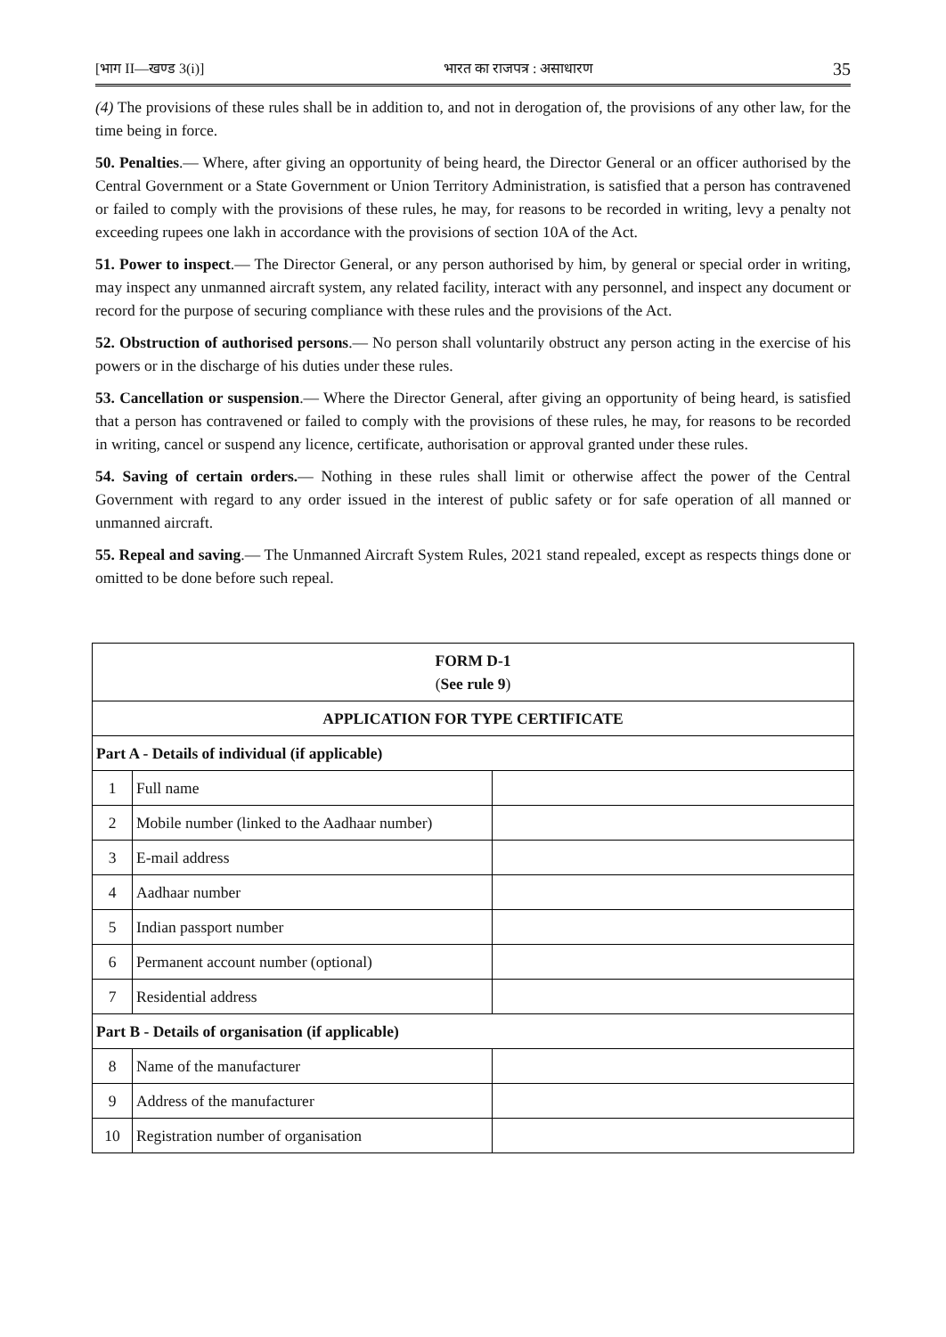[भाग II—खण्ड 3(i)] भारत का राजपत्र : असाधारण 35
(4) The provisions of these rules shall be in addition to, and not in derogation of, the provisions of any other law, for the time being in force.
50. Penalties.— Where, after giving an opportunity of being heard, the Director General or an officer authorised by the Central Government or a State Government or Union Territory Administration, is satisfied that a person has contravened or failed to comply with the provisions of these rules, he may, for reasons to be recorded in writing, levy a penalty not exceeding rupees one lakh in accordance with the provisions of section 10A of the Act.
51. Power to inspect.— The Director General, or any person authorised by him, by general or special order in writing, may inspect any unmanned aircraft system, any related facility, interact with any personnel, and inspect any document or record for the purpose of securing compliance with these rules and the provisions of the Act.
52. Obstruction of authorised persons.— No person shall voluntarily obstruct any person acting in the exercise of his powers or in the discharge of his duties under these rules.
53. Cancellation or suspension.— Where the Director General, after giving an opportunity of being heard, is satisfied that a person has contravened or failed to comply with the provisions of these rules, he may, for reasons to be recorded in writing, cancel or suspend any licence, certificate, authorisation or approval granted under these rules.
54. Saving of certain orders.— Nothing in these rules shall limit or otherwise affect the power of the Central Government with regard to any order issued in the interest of public safety or for safe operation of all manned or unmanned aircraft.
55. Repeal and saving.— The Unmanned Aircraft System Rules, 2021 stand repealed, except as respects things done or omitted to be done before such repeal.
| FORM D-1 ( See rule 9 ) | | |
| APPLICATION FOR TYPE CERTIFICATE | | |
| Part A - Details of individual (if applicable) | | |
| 1 | Full name | |
| 2 | Mobile number (linked to the Aadhaar number) | |
| 3 | E-mail address | |
| 4 | Aadhaar number | |
| 5 | Indian passport number | |
| 6 | Permanent account number (optional) | |
| 7 | Residential address | |
| Part B - Details of organisation (if applicable) | | |
| 8 | Name of the manufacturer | |
| 9 | Address of the manufacturer | |
| 10 | Registration number of organisation | |